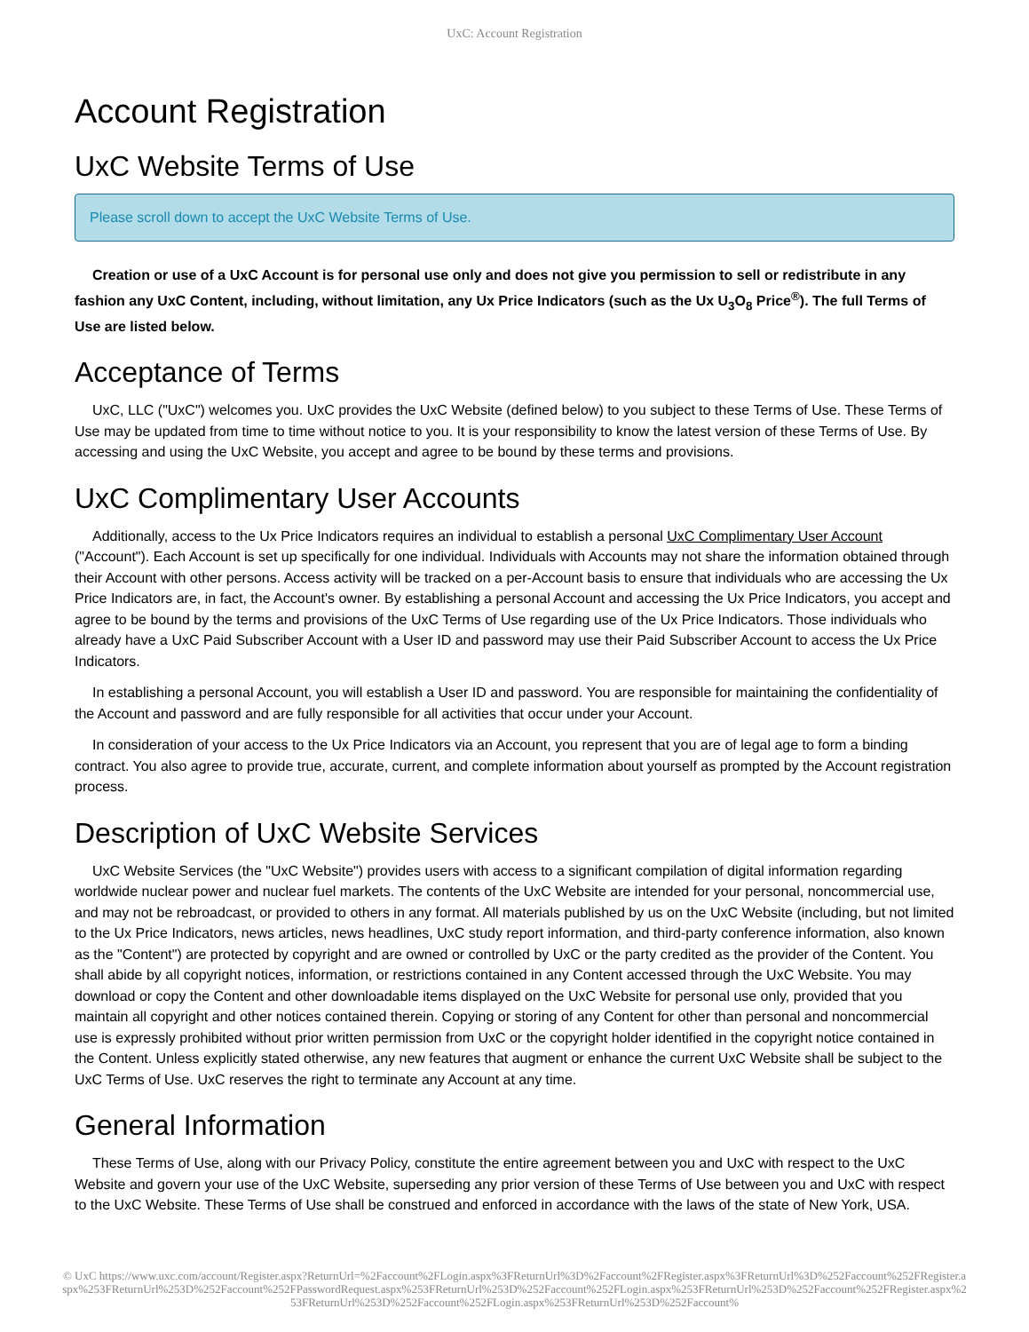UxC: Account Registration
Account Registration
UxC Website Terms of Use
Please scroll down to accept the UxC Website Terms of Use.
Creation or use of a UxC Account is for personal use only and does not give you permission to sell or redistribute in any fashion any UxC Content, including, without limitation, any Ux Price Indicators (such as the Ux U<sub>3</sub>O<sub>8</sub> Price<sup>®</sup>). The full Terms of Use are listed below.
Acceptance of Terms
UxC, LLC ("UxC") welcomes you. UxC provides the UxC Website (defined below) to you subject to these Terms of Use. These Terms of Use may be updated from time to time without notice to you. It is your responsibility to know the latest version of these Terms of Use. By accessing and using the UxC Website, you accept and agree to be bound by these terms and provisions.
UxC Complimentary User Accounts
Additionally, access to the Ux Price Indicators requires an individual to establish a personal UxC Complimentary User Account ("Account"). Each Account is set up specifically for one individual. Individuals with Accounts may not share the information obtained through their Account with other persons. Access activity will be tracked on a per-Account basis to ensure that individuals who are accessing the Ux Price Indicators are, in fact, the Account's owner. By establishing a personal Account and accessing the Ux Price Indicators, you accept and agree to be bound by the terms and provisions of the UxC Terms of Use regarding use of the Ux Price Indicators. Those individuals who already have a UxC Paid Subscriber Account with a User ID and password may use their Paid Subscriber Account to access the Ux Price Indicators.
In establishing a personal Account, you will establish a User ID and password. You are responsible for maintaining the confidentiality of the Account and password and are fully responsible for all activities that occur under your Account.
In consideration of your access to the Ux Price Indicators via an Account, you represent that you are of legal age to form a binding contract. You also agree to provide true, accurate, current, and complete information about yourself as prompted by the Account registration process.
Description of UxC Website Services
UxC Website Services (the "UxC Website") provides users with access to a significant compilation of digital information regarding worldwide nuclear power and nuclear fuel markets. The contents of the UxC Website are intended for your personal, noncommercial use, and may not be rebroadcast, or provided to others in any format. All materials published by us on the UxC Website (including, but not limited to the Ux Price Indicators, news articles, news headlines, UxC study report information, and third-party conference information, also known as the "Content") are protected by copyright and are owned or controlled by UxC or the party credited as the provider of the Content. You shall abide by all copyright notices, information, or restrictions contained in any Content accessed through the UxC Website. You may download or copy the Content and other downloadable items displayed on the UxC Website for personal use only, provided that you maintain all copyright and other notices contained therein. Copying or storing of any Content for other than personal and noncommercial use is expressly prohibited without prior written permission from UxC or the copyright holder identified in the copyright notice contained in the Content. Unless explicitly stated otherwise, any new features that augment or enhance the current UxC Website shall be subject to the UxC Terms of Use. UxC reserves the right to terminate any Account at any time.
General Information
These Terms of Use, along with our Privacy Policy, constitute the entire agreement between you and UxC with respect to the UxC Website and govern your use of the UxC Website, superseding any prior version of these Terms of Use between you and UxC with respect to the UxC Website. These Terms of Use shall be construed and enforced in accordance with the laws of the state of New York, USA.
© UxC https://www.uxc.com/account/Register.aspx?ReturnUrl=%2Faccount%2FLogin.aspx%3FReturnUrl%3D%2Faccount%2FRegister.aspx%3FReturnUrl%3D%252Faccount%252FRegister.aspx%253FReturnUrl%253D%252Faccount%252FPasswordRequest.aspx%253FReturnUrl%253D%252Faccount%252FLogin.aspx%253FReturnUrl%253D%252Faccount%252FRegister.aspx%253FReturnUrl%253D%252Faccount%252FLogin.aspx%253FReturnUrl%253D%252Faccount%